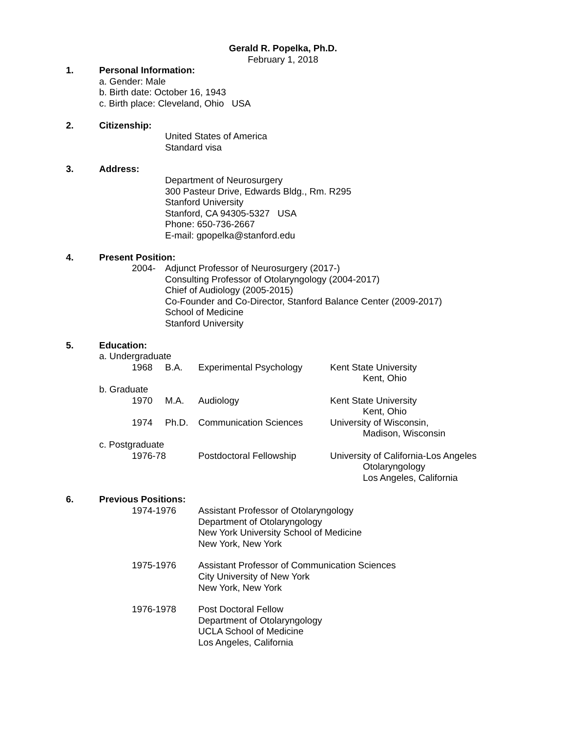Gerald R. Popelka, Ph.D.
February 1, 2018
1. Personal Information:
a. Gender: Male
b. Birth date: October 16, 1943
c. Birth place: Cleveland, Ohio USA
2. Citizenship:
United States of America
Standard visa
3. Address:
Department of Neurosurgery
300 Pasteur Drive, Edwards Bldg., Rm. R295
Stanford University
Stanford, CA 94305-5327 USA
Phone: 650-736-2667
E-mail: gpopelka@stanford.edu
4. Present Position:
2004- Adjunct Professor of Neurosurgery (2017-)
Consulting Professor of Otolaryngology (2004-2017)
Chief of Audiology (2005-2015)
Co-Founder and Co-Director, Stanford Balance Center (2009-2017)
School of Medicine
Stanford University
5. Education:
a. Undergraduate
1968 B.A. Experimental Psychology Kent State University
Kent, Ohio
b. Graduate
1970 M.A. Audiology Kent State University
Kent, Ohio
1974 Ph.D. Communication Sciences University of Wisconsin,
Madison, Wisconsin
c. Postgraduate
1976-78 Postdoctoral Fellowship University of California-Los Angeles
Otolaryngology
Los Angeles, California
6. Previous Positions:
1974-1976 Assistant Professor of Otolaryngology
Department of Otolaryngology
New York University School of Medicine
New York, New York
1975-1976 Assistant Professor of Communication Sciences
City University of New York
New York, New York
1976-1978 Post Doctoral Fellow
Department of Otolaryngology
UCLA School of Medicine
Los Angeles, California